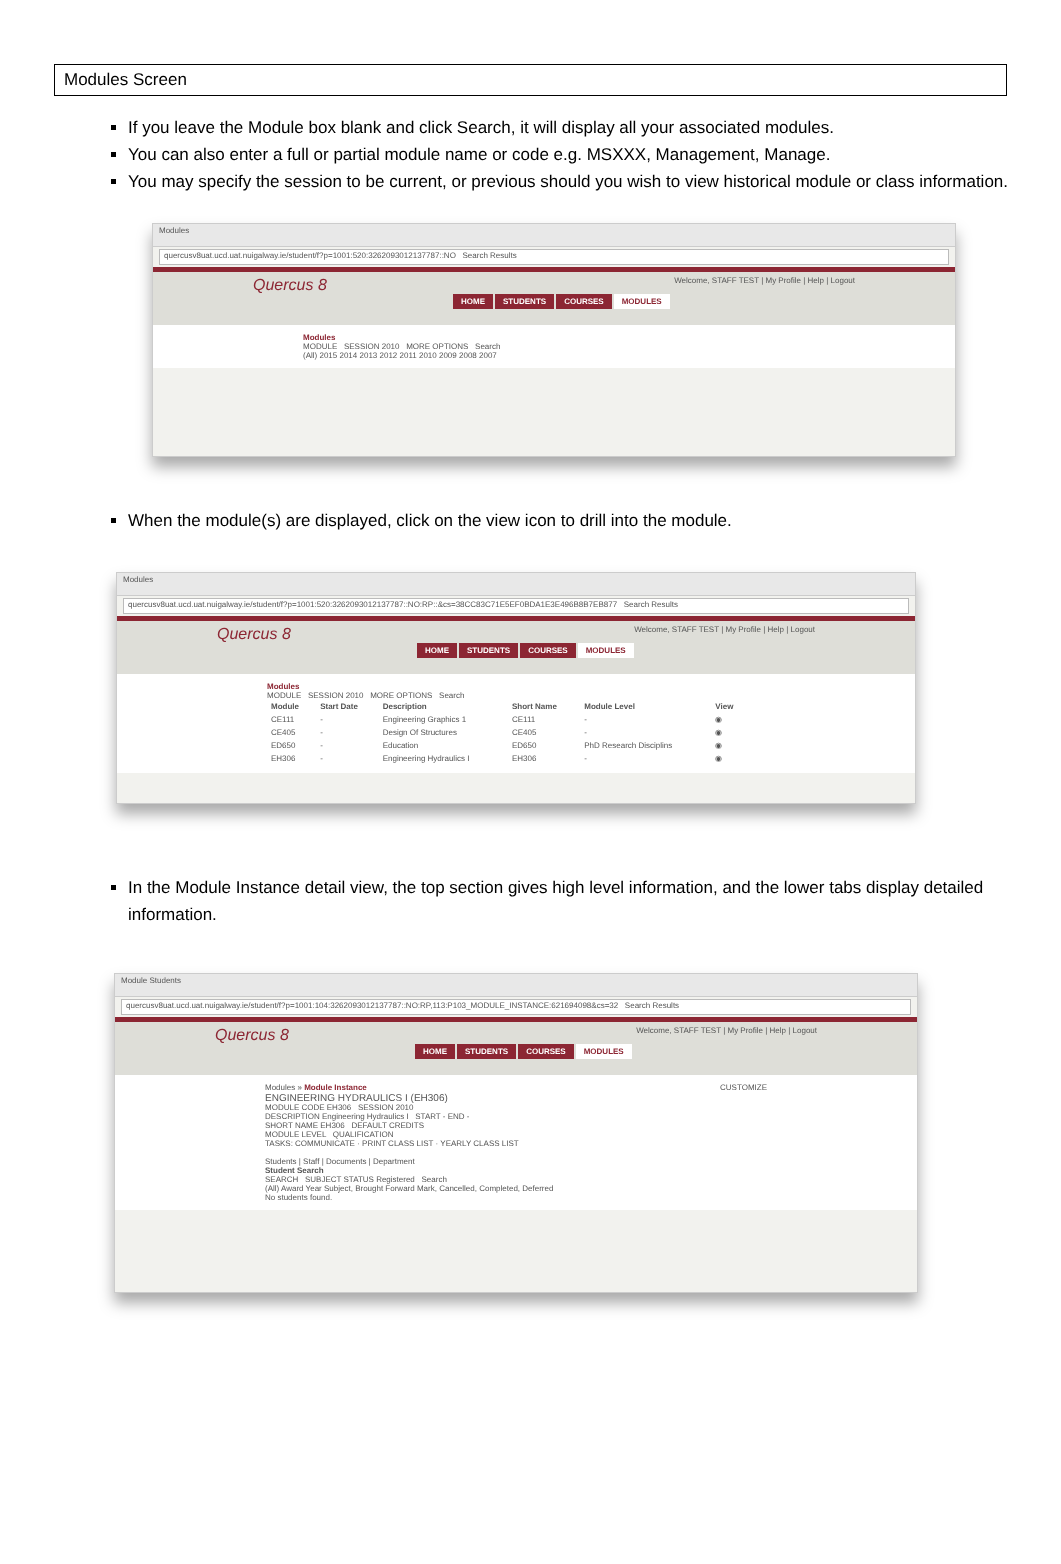Modules Screen
If you leave the Module box blank and click Search, it will display all your associated modules.
You can also enter a full or partial module name or code e.g. MSXXX, Management, Manage.
You may specify the session to be current, or previous should you wish to view historical module or class information.
Modules
quercusv8uat.ucd.uat.nuigalway.ie/student/f?p=1001:520:3262093012137787::NO Search Results
Quercus 8 Welcome, STAFF TEST | My Profile | Help | Logout
HOME STUDENTS COURSES MODULES
Modules
MODULE SESSION 2010 MORE OPTIONS Search
(All) 2015 2014 2013 2012 2011 2010 2009 2008 2007
When the module(s) are displayed, click on the view icon to drill into the module.
Modules
quercusv8uat.ucd.uat.nuigalway.ie/student/f?p=1001:520:3262093012137787::NO:RP::&cs=38CC83C71E5EF0BDA1E3E496B8B7EB877 Search Results
Quercus 8 Welcome, STAFF TEST | My Profile | Help | Logout
HOME STUDENTS COURSES MODULES
Modules
MODULE SESSION 2010 MORE OPTIONS Search
| Module | Start Date | Description | Short Name | Module Level | View |
| --- | --- | --- | --- | --- | --- |
| CE111 | - | Engineering Graphics 1 | CE111 | - | ◉ |
| CE405 | - | Design Of Structures | CE405 | - | ◉ |
| ED650 | - | Education | ED650 | PhD Research Disciplins | ◉ |
| EH306 | - | Engineering Hydraulics I | EH306 | - | ◉ |
In the Module Instance detail view, the top section gives high level information, and the lower tabs display detailed information.
Module Students
quercusv8uat.ucd.uat.nuigalway.ie/student/f?p=1001:104:3262093012137787::NO:RP,113:P103_MODULE_INSTANCE:621694098&cs=32 Search Results
Quercus 8 Welcome, STAFF TEST | My Profile | Help | Logout
HOME STUDENTS COURSES MODULES
Modules » Module Instance CUSTOMIZE
ENGINEERING HYDRAULICS I (EH306)
MODULE CODE EH306 SESSION 2010
DESCRIPTION Engineering Hydraulics I START - END -
SHORT NAME EH306 DEFAULT CREDITS
MODULE LEVEL QUALIFICATION
TASKS: COMMUNICATE · PRINT CLASS LIST · YEARLY CLASS LIST
Students | Staff | Documents | Department
Student Search
SEARCH SUBJECT STATUS Registered Search
(All) Award Year Subject, Brought Forward Mark, Cancelled, Completed, Deferred
No students found.